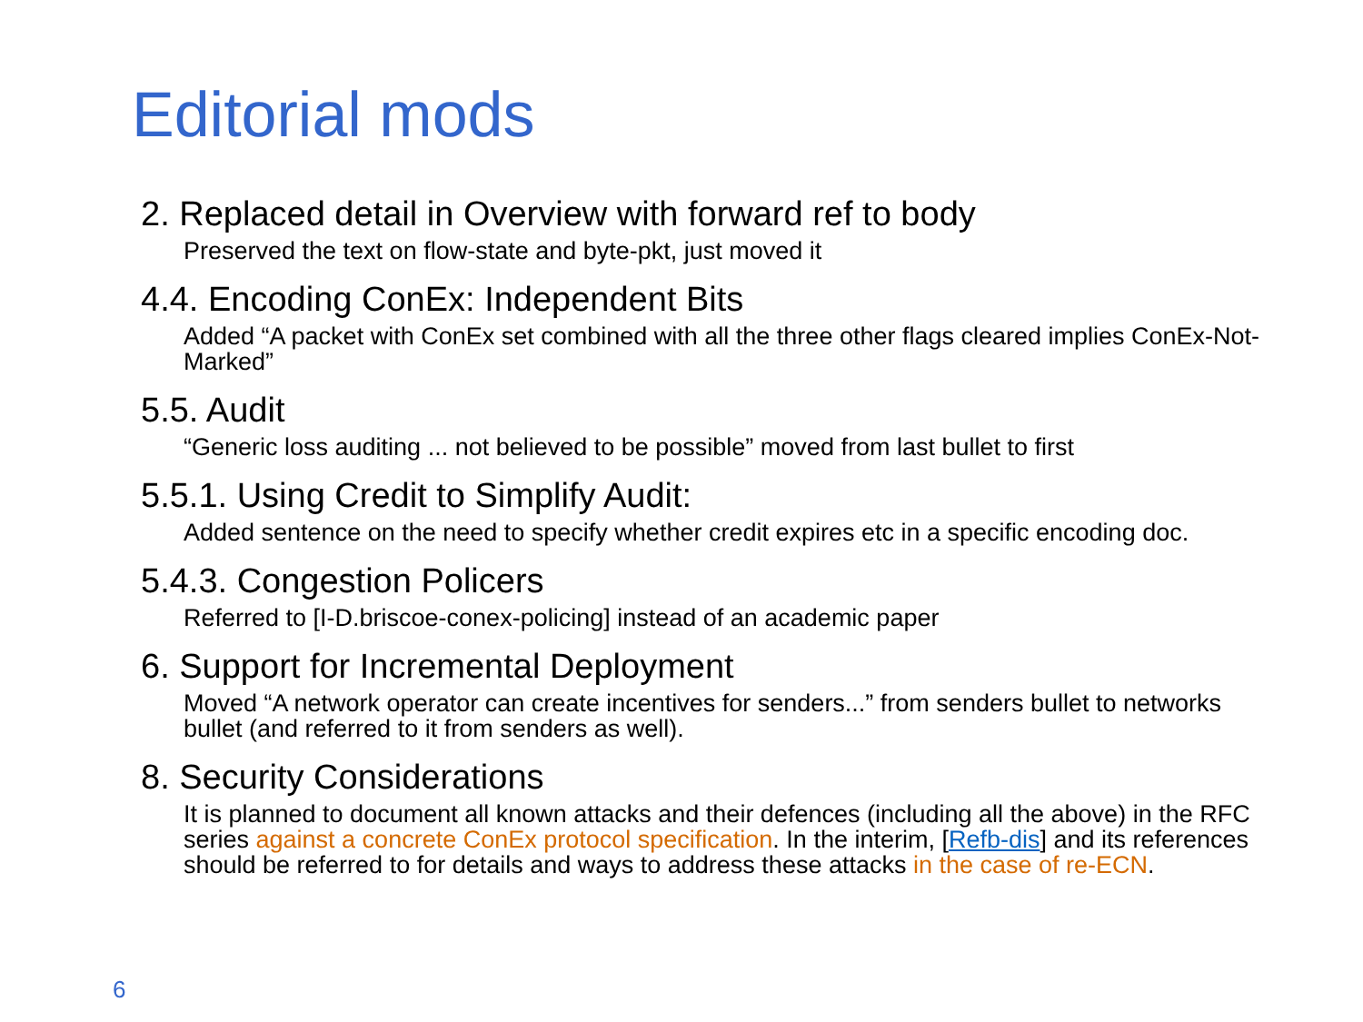Editorial mods
2. Replaced detail in Overview with forward ref to body
Preserved the text on flow-state and byte-pkt, just moved it
4.4. Encoding ConEx: Independent Bits
Added “A packet with ConEx set combined with all the three other flags cleared implies ConEx-Not-Marked”
5.5. Audit
“Generic loss auditing ... not believed to be possible” moved from last bullet to first
5.5.1. Using Credit to Simplify Audit:
Added sentence on the need to specify whether credit expires etc in a specific encoding doc.
5.4.3. Congestion Policers
Referred to [I-D.briscoe-conex-policing] instead of an academic paper
6. Support for Incremental Deployment
Moved “A network operator can create incentives for senders...” from senders bullet to networks bullet (and referred to it from senders as well).
8. Security Considerations
It is planned to document all known attacks and their defences (including all the above) in the RFC series against a concrete ConEx protocol specification. In the interim, [Refb-dis] and its references should be referred to for details and ways to address these attacks in the case of re-ECN.
6